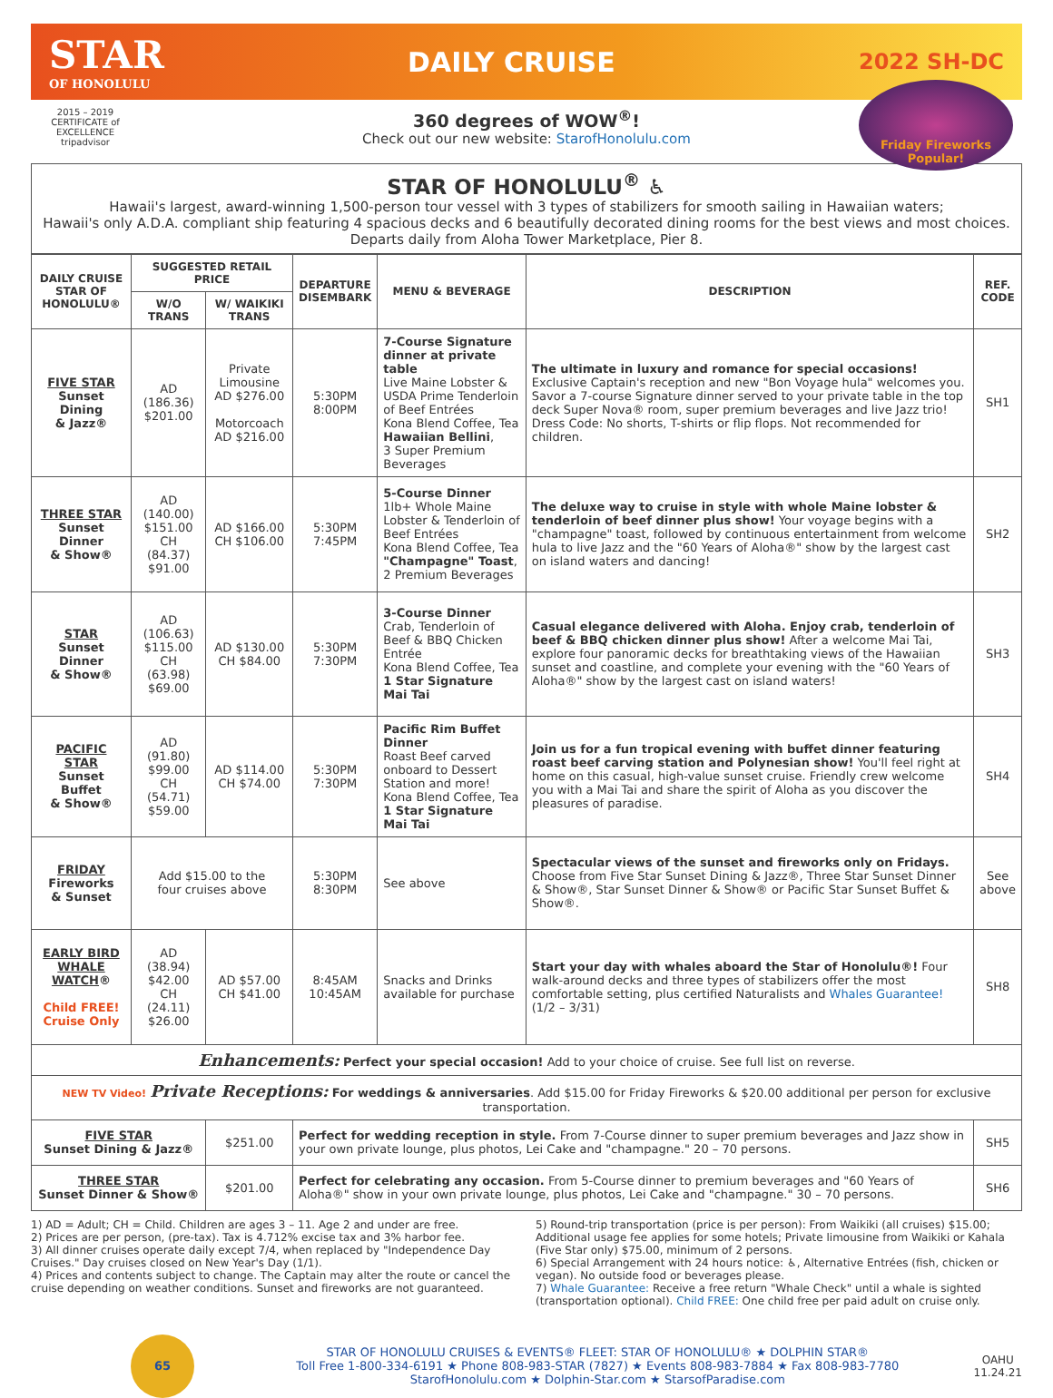STAR
OF HONOLULU
DAILY CRUISE
2022 SH-DC
2015 – 2019 CERTIFICATE of EXCELLENCE
tripadvisor
Friday Fireworks
Popular!
360 degrees of WOW<sup>®</sup>!
Check out our new website: StarofHonolulu.com
STAR OF HONOLULU<sup>®</sup> ♿
Hawaii's largest, award-winning 1,500-person tour vessel with 3 types of stabilizers for smooth sailing in Hawaiian waters;
Hawaii's only A.D.A. compliant ship featuring 4 spacious decks and 6 beautifully decorated dining rooms for the best views and most choices.
Departs daily from Aloha Tower Marketplace, Pier 8.
| DAILY CRUISE STAR OF HONOLULU® | SUGGESTED RETAIL PRICE | | DEPARTURE DISEMBARK | MENU & BEVERAGE | DESCRIPTION | REF. CODE |
| --- | --- | --- | --- | --- | --- | --- |
| | W/O TRANS | W/ WAIKIKI TRANS | | | | |
| FIVE STAR Sunset Dining & Jazz® | AD (186.36) $201.00 | Private Limousine AD $276.00 Motorcoach AD $216.00 | 5:30PM 8:00PM | 7-Course Signature dinner at private table Live Maine Lobster & USDA Prime Tenderloin of Beef Entrées Kona Blend Coffee, Tea Hawaiian Bellini , 3 Super Premium Beverages | The ultimate in luxury and romance for special occasions! Exclusive Captain's reception and new "Bon Voyage hula" welcomes you. Savor a 7-course Signature dinner served to your private table in the top deck Super Nova® room, super premium beverages and live Jazz trio! Dress Code: No shorts, T-shirts or flip flops. Not recommended for children. | SH1 |
| THREE STAR Sunset Dinner & Show® | AD (140.00) $151.00 CH (84.37) $91.00 | AD $166.00 CH $106.00 | 5:30PM 7:45PM | 5-Course Dinner 1lb+ Whole Maine Lobster & Tenderloin of Beef Entrées Kona Blend Coffee, Tea "Champagne" Toast , 2 Premium Beverages | The deluxe way to cruise in style with whole Maine lobster & tenderloin of beef dinner plus show! Your voyage begins with a "champagne" toast, followed by continuous entertainment from welcome hula to live Jazz and the "60 Years of Aloha®" show by the largest cast on island waters and dancing! | SH2 |
| STAR Sunset Dinner & Show® | AD (106.63) $115.00 CH (63.98) $69.00 | AD $130.00 CH $84.00 | 5:30PM 7:30PM | 3-Course Dinner Crab, Tenderloin of Beef & BBQ Chicken Entrée Kona Blend Coffee, Tea 1 Star Signature Mai Tai | Casual elegance delivered with Aloha. Enjoy crab, tenderloin of beef & BBQ chicken dinner plus show! After a welcome Mai Tai, explore four panoramic decks for breathtaking views of the Hawaiian sunset and coastline, and complete your evening with the "60 Years of Aloha®" show by the largest cast on island waters! | SH3 |
| PACIFIC STAR Sunset Buffet & Show® | AD (91.80) $99.00 CH (54.71) $59.00 | AD $114.00 CH $74.00 | 5:30PM 7:30PM | Pacific Rim Buffet Dinner Roast Beef carved onboard to Dessert Station and more! Kona Blend Coffee, Tea 1 Star Signature Mai Tai | Join us for a fun tropical evening with buffet dinner featuring roast beef carving station and Polynesian show! You'll feel right at home on this casual, high-value sunset cruise. Friendly crew welcome you with a Mai Tai and share the spirit of Aloha as you discover the pleasures of paradise. | SH4 |
| FRIDAY Fireworks & Sunset | Add $15.00 to the four cruises above | | 5:30PM 8:30PM | See above | Spectacular views of the sunset and fireworks only on Fridays. Choose from Five Star Sunset Dining & Jazz®, Three Star Sunset Dinner & Show®, Star Sunset Dinner & Show® or Pacific Star Sunset Buffet & Show®. | See above |
| EARLY BIRD WHALE WATCH ® Child FREE! Cruise Only | AD (38.94) $42.00 CH (24.11) $26.00 | AD $57.00 CH $41.00 | 8:45AM 10:45AM | Snacks and Drinks available for purchase | Start your day with whales aboard the Star of Honolulu®! Four walk-around decks and three types of stabilizers offer the most comfortable setting, plus certified Naturalists and Whales Guarantee! (1/2 – 3/31) | SH8 |
| Enhancements: Perfect your special occasion! Add to your choice of cruise. See full list on reverse. | | | | | | |
| NEW TV Video! Private Receptions: For weddings & anniversaries . Add $15.00 for Friday Fireworks & $20.00 additional per person for exclusive transportation. | | | | | | |
| FIVE STAR Sunset Dining & Jazz® | | $251.00 | Perfect for wedding reception in style. From 7-Course dinner to super premium beverages and Jazz show in your own private lounge, plus photos, Lei Cake and "champagne." 20 – 70 persons. | | | SH5 |
| THREE STAR Sunset Dinner & Show® | | $201.00 | Perfect for celebrating any occasion. From 5-Course dinner to premium beverages and "60 Years of Aloha®" show in your own private lounge, plus photos, Lei Cake and "champagne." 30 – 70 persons. | | | SH6 |
1) AD = Adult; CH = Child. Children are ages 3 – 11. Age 2 and under are free.
2) Prices are per person, (pre-tax). Tax is 4.712% excise tax and 3% harbor fee.
3) All dinner cruises operate daily except 7/4, when replaced by "Independence Day Cruises." Day cruises closed on New Year's Day (1/1).
4) Prices and contents subject to change. The Captain may alter the route or cancel the cruise depending on weather conditions. Sunset and fireworks are not guaranteed.
5) Round-trip transportation (price is per person): From Waikiki (all cruises) $15.00; Additional usage fee applies for some hotels; Private limousine from Waikiki or Kahala (Five Star only) $75.00, minimum of 2 persons.
6) Special Arrangement with 24 hours notice: ♿, Alternative Entrées (fish, chicken or vegan). No outside food or beverages please.
7) Whale Guarantee: Receive a free return "Whale Check" until a whale is sighted (transportation optional). Child FREE: One child free per paid adult on cruise only.
65
STAR OF HONOLULU CRUISES & EVENTS® FLEET: STAR OF HONOLULU® ★ DOLPHIN STAR®
Toll Free 1-800-334-6191 ★ Phone 808-983-STAR (7827) ★ Events 808-983-7884 ★ Fax 808-983-7780
StarofHonolulu.com ★ Dolphin-Star.com ★ StarsofParadise.com
OAHU
11.24.21